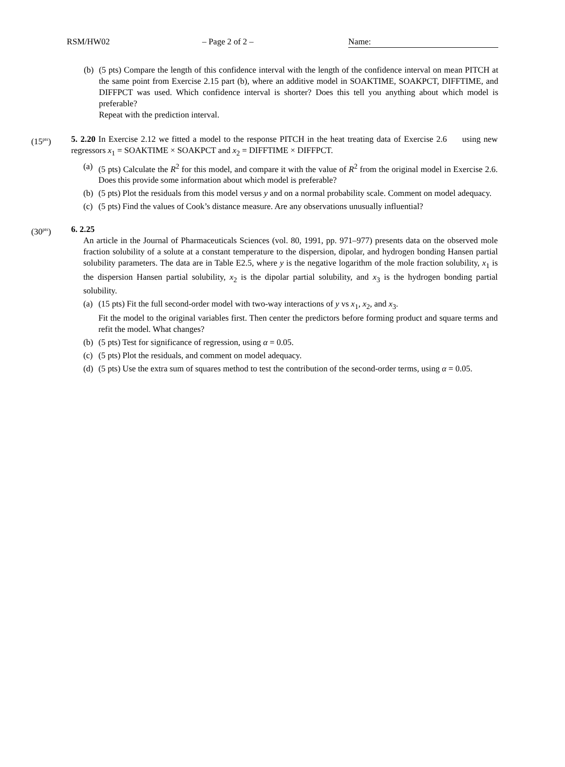RSM/HW02 – Page 2 of 2 – Name:
(b)
(5 pts) Compare the length of this confidence interval with the length of the confidence interval on mean PITCH at the same point from Exercise 2.15 part (b), where an additive model in SOAKTIME, SOAKPCT, DIFFTIME, and DIFFPCT was used. Which confidence interval is shorter? Does this tell you anything about which model is preferable?
Repeat with the prediction interval.
(15<sup>pts</sup>) 5. 2.20 In Exercise 2.12 we fitted a model to the response PITCH in the heat treating data of Exercise 2.6 using new regressors x<sub>1</sub> = SOAKTIME × SOAKPCT and x<sub>2</sub> = DIFFTIME × DIFFPCT.
(a)
(5 pts) Calculate the R<sup>2</sup> for this model, and compare it with the value of R<sup>2</sup> from the original model in Exercise 2.6. Does this provide some information about which model is preferable?
(b)
(5 pts) Plot the residuals from this model versus y and on a normal probability scale. Comment on model adequacy.
(c)
(5 pts) Find the values of Cook’s distance measure. Are any observations unusually influential?
(30<sup>pts</sup>) 6. 2.25
An article in the Journal of Pharmaceuticals Sciences (vol. 80, 1991, pp. 971–977) presents data on the observed mole fraction solubility of a solute at a constant temperature to the dispersion, dipolar, and hydrogen bonding Hansen partial solubility parameters. The data are in Table E2.5, where y is the negative logarithm of the mole fraction solubility, x<sub>1</sub> is the dispersion Hansen partial solubility, x<sub>2</sub> is the dipolar partial solubility, and x<sub>3</sub> is the hydrogen bonding partial solubility.
(a)
(15 pts) Fit the full second-order model with two-way interactions of y vs x<sub>1</sub>, x<sub>2</sub>, and x<sub>3</sub>.
Fit the model to the original variables first. Then center the predictors before forming product and square terms and refit the model. What changes?
(b)
(5 pts) Test for significance of regression, using α = 0.05.
(c)
(5 pts) Plot the residuals, and comment on model adequacy.
(d)
(5 pts) Use the extra sum of squares method to test the contribution of the second-order terms, using α = 0.05.